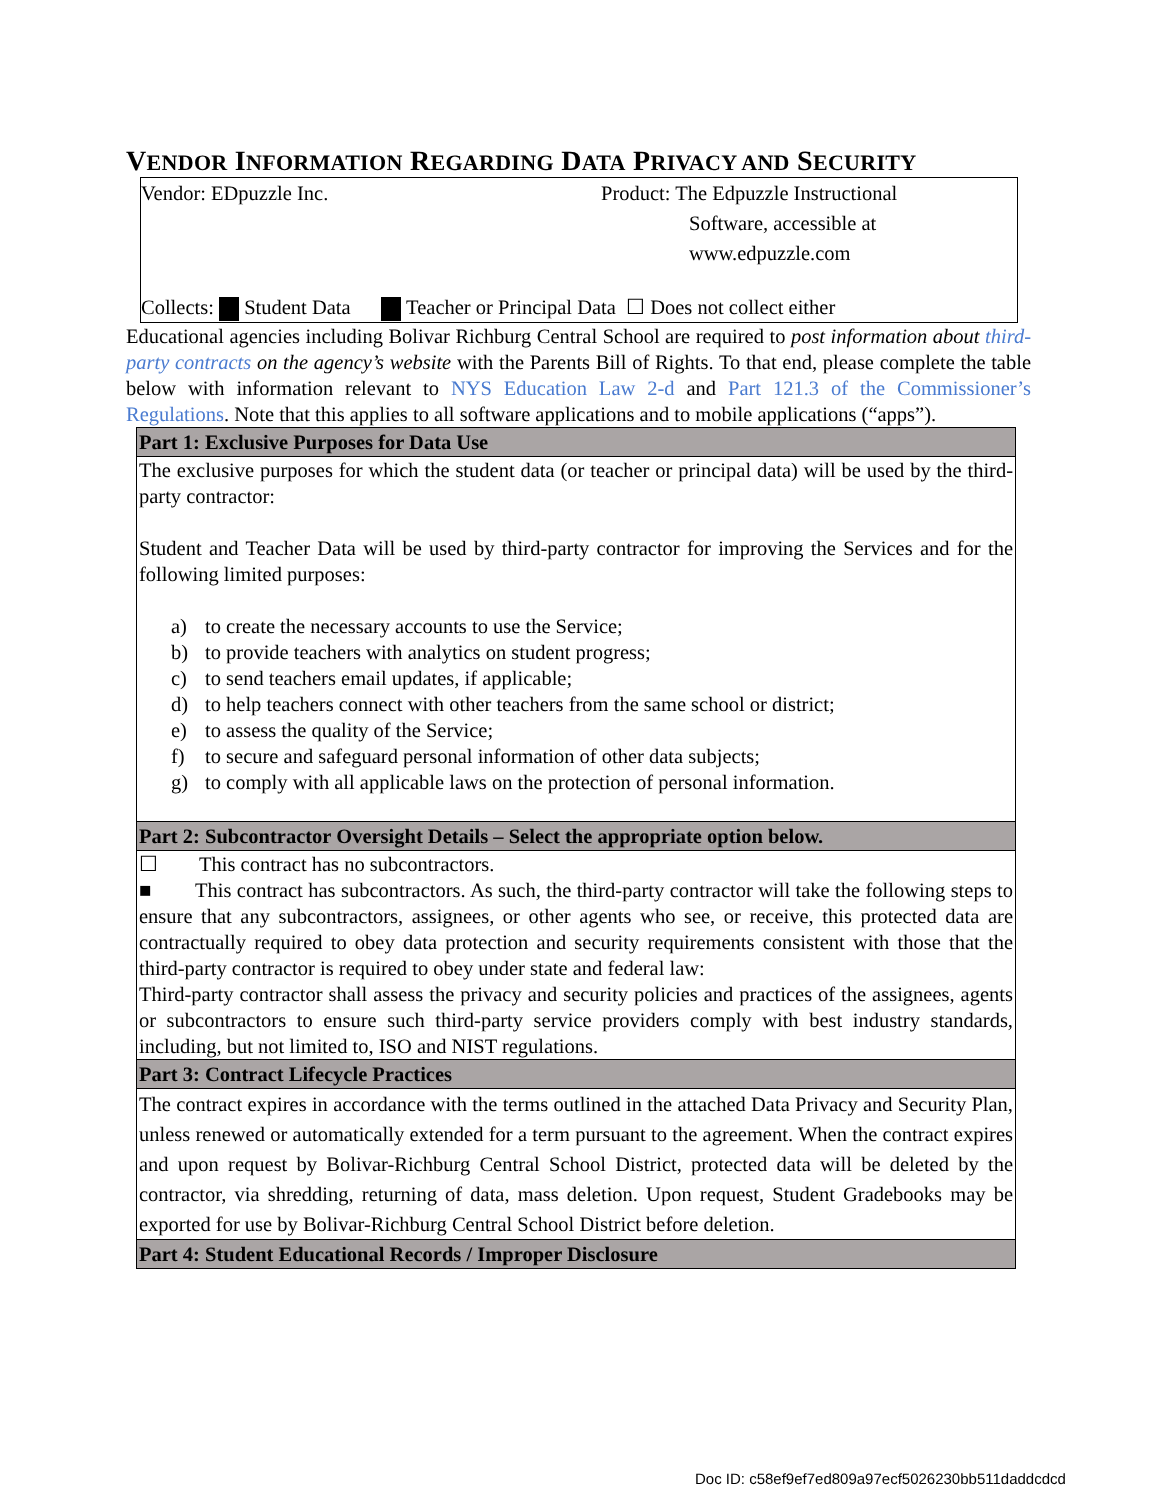VENDOR INFORMATION REGARDING DATA PRIVACY AND SECURITY
Vendor: EDpuzzle Inc. Product: The Edpuzzle Instructional
Software, accessible at
www.edpuzzle.com
Collects: Student Data Teacher or Principal Data ☐ Does not collect either
Educational agencies including Bolivar Richburg Central School are required to post information about third-party contracts on the agency’s website with the Parents Bill of Rights. To that end, please complete the table below with information relevant to NYS Education Law 2-d and Part 121.3 of the Commissioner’s Regulations. Note that this applies to all software applications and to mobile applications (“apps”).
| Part 1: Exclusive Purposes for Data Use |
| --- |
| The exclusive purposes for which the student data (or teacher or principal data) will be used by the third-party contractor: Student and Teacher Data will be used by third-party contractor for improving the Services and for the following limited purposes: a) to create the necessary accounts to use the Service; b) to provide teachers with analytics on student progress; c) to send teachers email updates, if applicable; d) to help teachers connect with other teachers from the same school or district; e) to assess the quality of the Service; f) to secure and safeguard personal information of other data subjects; g) to comply with all applicable laws on the protection of personal information. |
| Part 2: Subcontractor Oversight Details – Select the appropriate option below. |
| ☐ This contract has no subcontractors. ■ This contract has subcontractors. As such, the third-party contractor will take the following steps to ensure that any subcontractors, assignees, or other agents who see, or receive, this protected data are contractually required to obey data protection and security requirements consistent with those that the third-party contractor is required to obey under state and federal law: Third-party contractor shall assess the privacy and security policies and practices of the assignees, agents or subcontractors to ensure such third-party service providers comply with best industry standards, including, but not limited to, ISO and NIST regulations. |
| Part 3: Contract Lifecycle Practices |
| The contract expires in accordance with the terms outlined in the attached Data Privacy and Security Plan, unless renewed or automatically extended for a term pursuant to the agreement. When the contract expires and upon request by Bolivar-Richburg Central School District, protected data will be deleted by the contractor, via shredding, returning of data, mass deletion. Upon request, Student Gradebooks may be exported for use by Bolivar-Richburg Central School District before deletion. |
| Part 4: Student Educational Records / Improper Disclosure |
Doc ID: c58ef9ef7ed809a97ecf5026230bb511daddcdcd